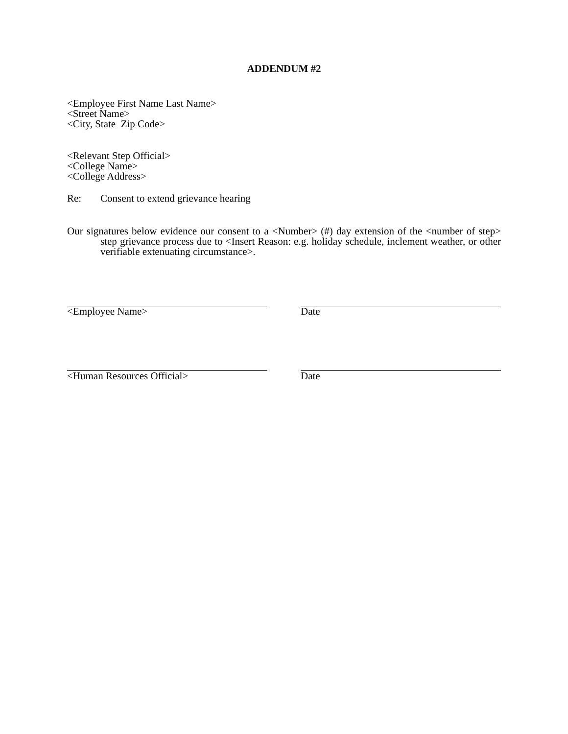ADDENDUM #2
<Employee First Name Last Name>
<Street Name>
<City, State Zip Code>
<Relevant Step Official>
<College Name>
<College Address>
Re: Consent to extend grievance hearing
Our signatures below evidence our consent to a <Number> (#) day extension of the <number of step> step grievance process due to <Insert Reason: e.g. holiday schedule, inclement weather, or other verifiable extenuating circumstance>.
<Employee Name> Date
<Human Resources Official> Date